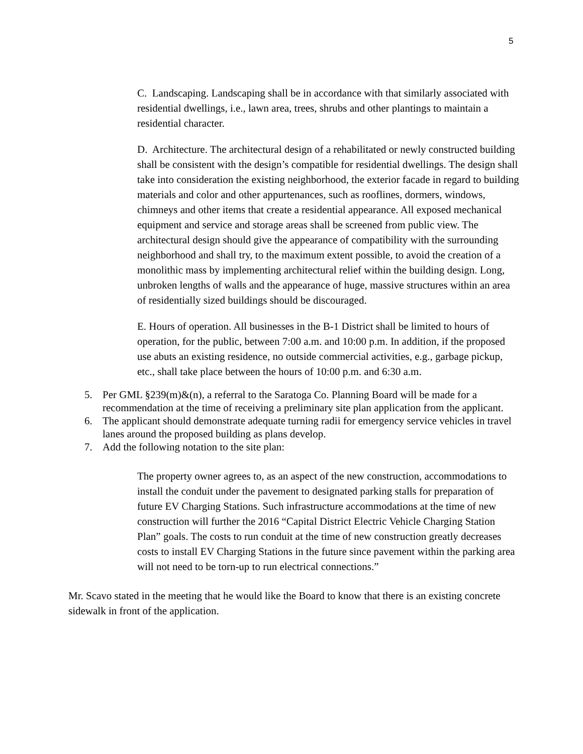5
C. Landscaping. Landscaping shall be in accordance with that similarly associated with residential dwellings, i.e., lawn area, trees, shrubs and other plantings to maintain a residential character.
D. Architecture. The architectural design of a rehabilitated or newly constructed building shall be consistent with the design’s compatible for residential dwellings. The design shall take into consideration the existing neighborhood, the exterior facade in regard to building materials and color and other appurtenances, such as rooflines, dormers, windows, chimneys and other items that create a residential appearance. All exposed mechanical equipment and service and storage areas shall be screened from public view. The architectural design should give the appearance of compatibility with the surrounding neighborhood and shall try, to the maximum extent possible, to avoid the creation of a monolithic mass by implementing architectural relief within the building design. Long, unbroken lengths of walls and the appearance of huge, massive structures within an area of residentially sized buildings should be discouraged.
E. Hours of operation. All businesses in the B-1 District shall be limited to hours of operation, for the public, between 7:00 a.m. and 10:00 p.m. In addition, if the proposed use abuts an existing residence, no outside commercial activities, e.g., garbage pickup, etc., shall take place between the hours of 10:00 p.m. and 6:30 a.m.
5. Per GML §239(m)&(n), a referral to the Saratoga Co. Planning Board will be made for a recommendation at the time of receiving a preliminary site plan application from the applicant.
6. The applicant should demonstrate adequate turning radii for emergency service vehicles in travel lanes around the proposed building as plans develop.
7. Add the following notation to the site plan:
The property owner agrees to, as an aspect of the new construction, accommodations to install the conduit under the pavement to designated parking stalls for preparation of future EV Charging Stations. Such infrastructure accommodations at the time of new construction will further the 2016 “Capital District Electric Vehicle Charging Station Plan” goals. The costs to run conduit at the time of new construction greatly decreases costs to install EV Charging Stations in the future since pavement within the parking area will not need to be torn-up to run electrical connections.”
Mr. Scavo stated in the meeting that he would like the Board to know that there is an existing concrete sidewalk in front of the application.